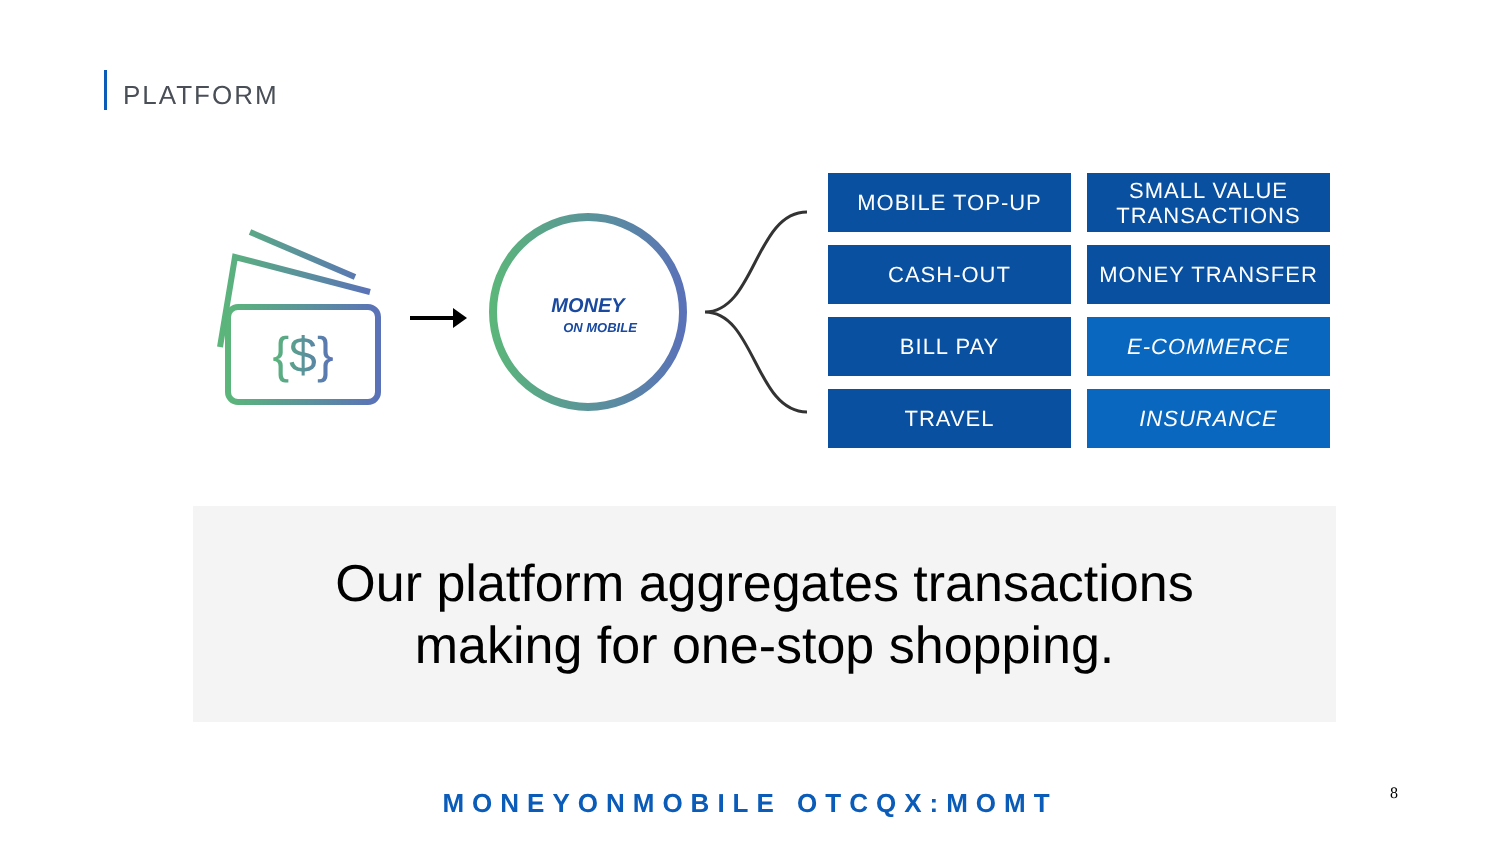PLATFORM
{$}
MONEY
ON MOBILE
MOBILE TOP-UP
SMALL VALUE
TRANSACTIONS
CASH-OUT
MONEY TRANSFER
BILL PAY
E-COMMERCE
TRAVEL
INSURANCE
Our platform aggregates transactions
making for one-stop shopping.
MONEYONMOBILE OTCQX:MOMT 8